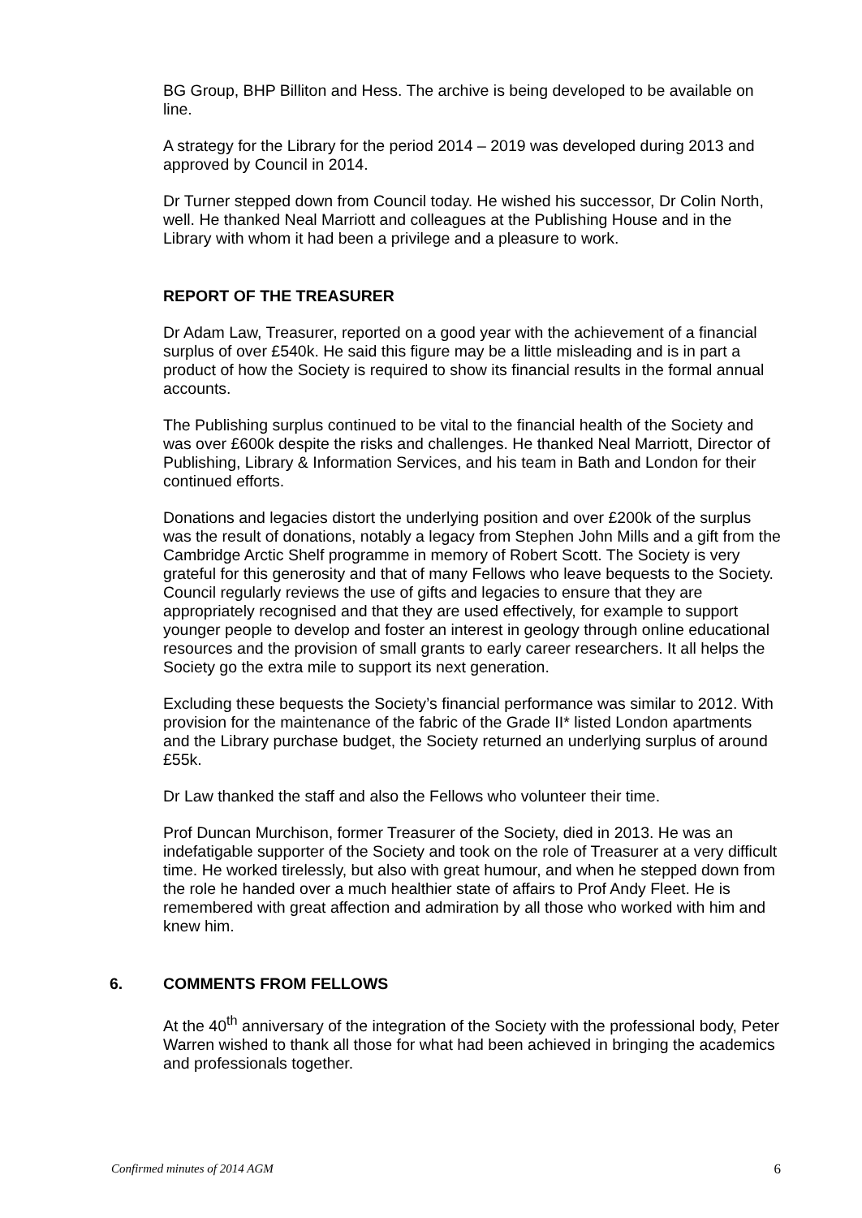BG Group, BHP Billiton and Hess. The archive is being developed to be available on line.
A strategy for the Library for the period 2014 – 2019 was developed during 2013 and approved by Council in 2014.
Dr Turner stepped down from Council today. He wished his successor, Dr Colin North, well. He thanked Neal Marriott and colleagues at the Publishing House and in the Library with whom it had been a privilege and a pleasure to work.
REPORT OF THE TREASURER
Dr Adam Law, Treasurer, reported on a good year with the achievement of a financial surplus of over £540k. He said this figure may be a little misleading and is in part a product of how the Society is required to show its financial results in the formal annual accounts.
The Publishing surplus continued to be vital to the financial health of the Society and was over £600k despite the risks and challenges. He thanked Neal Marriott, Director of Publishing, Library & Information Services, and his team in Bath and London for their continued efforts.
Donations and legacies distort the underlying position and over £200k of the surplus was the result of donations, notably a legacy from Stephen John Mills and a gift from the Cambridge Arctic Shelf programme in memory of Robert Scott. The Society is very grateful for this generosity and that of many Fellows who leave bequests to the Society. Council regularly reviews the use of gifts and legacies to ensure that they are appropriately recognised and that they are used effectively, for example to support younger people to develop and foster an interest in geology through online educational resources and the provision of small grants to early career researchers. It all helps the Society go the extra mile to support its next generation.
Excluding these bequests the Society’s financial performance was similar to 2012. With provision for the maintenance of the fabric of the Grade II* listed London apartments and the Library purchase budget, the Society returned an underlying surplus of around £55k.
Dr Law thanked the staff and also the Fellows who volunteer their time.
Prof Duncan Murchison, former Treasurer of the Society, died in 2013. He was an indefatigable supporter of the Society and took on the role of Treasurer at a very difficult time. He worked tirelessly, but also with great humour, and when he stepped down from the role he handed over a much healthier state of affairs to Prof Andy Fleet. He is remembered with great affection and admiration by all those who worked with him and knew him.
6. COMMENTS FROM FELLOWS
At the 40<sup>th</sup> anniversary of the integration of the Society with the professional body, Peter Warren wished to thank all those for what had been achieved in bringing the academics and professionals together.
Confirmed minutes of 2014 AGM 6